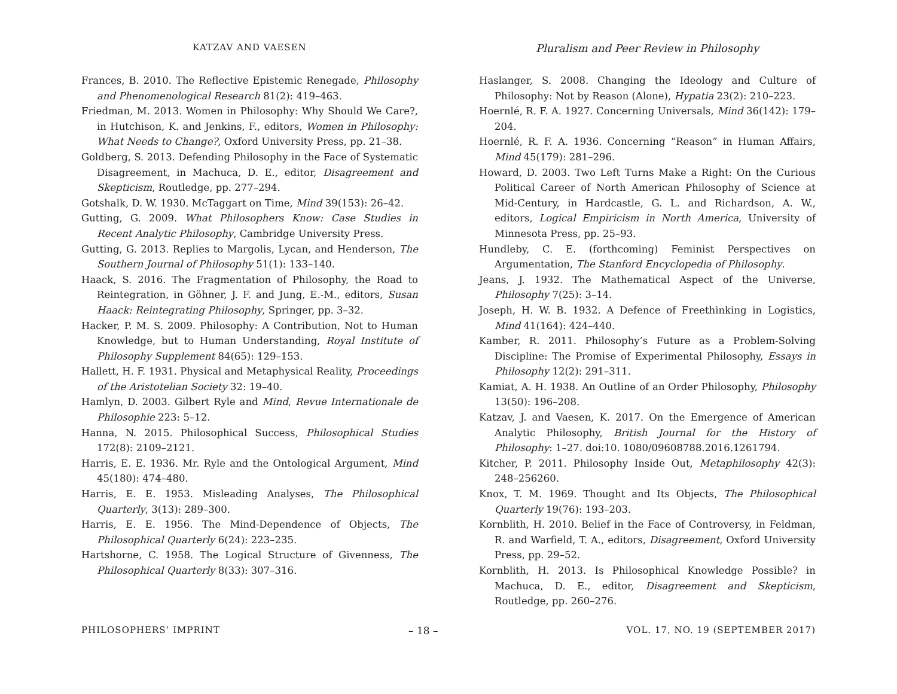KATZAV AND VAESEN
Pluralism and Peer Review in Philosophy
Frances, B. 2010. The Reflective Epistemic Renegade, Philosophy and Phenomenological Research 81(2): 419–463.
Friedman, M. 2013. Women in Philosophy: Why Should We Care?, in Hutchison, K. and Jenkins, F., editors, Women in Philosophy: What Needs to Change?, Oxford University Press, pp. 21–38.
Goldberg, S. 2013. Defending Philosophy in the Face of Systematic Disagreement, in Machuca, D. E., editor, Disagreement and Skepticism, Routledge, pp. 277–294.
Gotshalk, D. W. 1930. McTaggart on Time, Mind 39(153): 26–42.
Gutting, G. 2009. What Philosophers Know: Case Studies in Recent Analytic Philosophy, Cambridge University Press.
Gutting, G. 2013. Replies to Margolis, Lycan, and Henderson, The Southern Journal of Philosophy 51(1): 133–140.
Haack, S. 2016. The Fragmentation of Philosophy, the Road to Reintegration, in Göhner, J. F. and Jung, E.-M., editors, Susan Haack: Reintegrating Philosophy, Springer, pp. 3–32.
Hacker, P. M. S. 2009. Philosophy: A Contribution, Not to Human Knowledge, but to Human Understanding, Royal Institute of Philosophy Supplement 84(65): 129–153.
Hallett, H. F. 1931. Physical and Metaphysical Reality, Proceedings of the Aristotelian Society 32: 19–40.
Hamlyn, D. 2003. Gilbert Ryle and Mind, Revue Internationale de Philosophie 223: 5–12.
Hanna, N. 2015. Philosophical Success, Philosophical Studies 172(8): 2109–2121.
Harris, E. E. 1936. Mr. Ryle and the Ontological Argument, Mind 45(180): 474–480.
Harris, E. E. 1953. Misleading Analyses, The Philosophical Quarterly, 3(13): 289–300.
Harris, E. E. 1956. The Mind-Dependence of Objects, The Philosophical Quarterly 6(24): 223–235.
Hartshorne, C. 1958. The Logical Structure of Givenness, The Philosophical Quarterly 8(33): 307–316.
Haslanger, S. 2008. Changing the Ideology and Culture of Philosophy: Not by Reason (Alone), Hypatia 23(2): 210–223.
Hoernlé, R. F. A. 1927. Concerning Universals, Mind 36(142): 179–204.
Hoernlé, R. F. A. 1936. Concerning “Reason” in Human Affairs, Mind 45(179): 281–296.
Howard, D. 2003. Two Left Turns Make a Right: On the Curious Political Career of North American Philosophy of Science at Mid-Century, in Hardcastle, G. L. and Richardson, A. W., editors, Logical Empiricism in North America, University of Minnesota Press, pp. 25–93.
Hundleby, C. E. (forthcoming) Feminist Perspectives on Argumentation, The Stanford Encyclopedia of Philosophy.
Jeans, J. 1932. The Mathematical Aspect of the Universe, Philosophy 7(25): 3–14.
Joseph, H. W. B. 1932. A Defence of Freethinking in Logistics, Mind 41(164): 424–440.
Kamber, R. 2011. Philosophy’s Future as a Problem-Solving Discipline: The Promise of Experimental Philosophy, Essays in Philosophy 12(2): 291–311.
Kamiat, A. H. 1938. An Outline of an Order Philosophy, Philosophy 13(50): 196–208.
Katzav, J. and Vaesen, K. 2017. On the Emergence of American Analytic Philosophy, British Journal for the History of Philosophy: 1–27. doi:10. 1080/09608788.2016.1261794.
Kitcher, P. 2011. Philosophy Inside Out, Metaphilosophy 42(3): 248–256260.
Knox, T. M. 1969. Thought and Its Objects, The Philosophical Quarterly 19(76): 193–203.
Kornblith, H. 2010. Belief in the Face of Controversy, in Feldman, R. and Warfield, T. A., editors, Disagreement, Oxford University Press, pp. 29–52.
Kornblith, H. 2013. Is Philosophical Knowledge Possible? in Machuca, D. E., editor, Disagreement and Skepticism, Routledge, pp. 260–276.
PHILOSOPHERS’ IMPRINT – 18 – VOL. 17, NO. 19 (SEPTEMBER 2017)